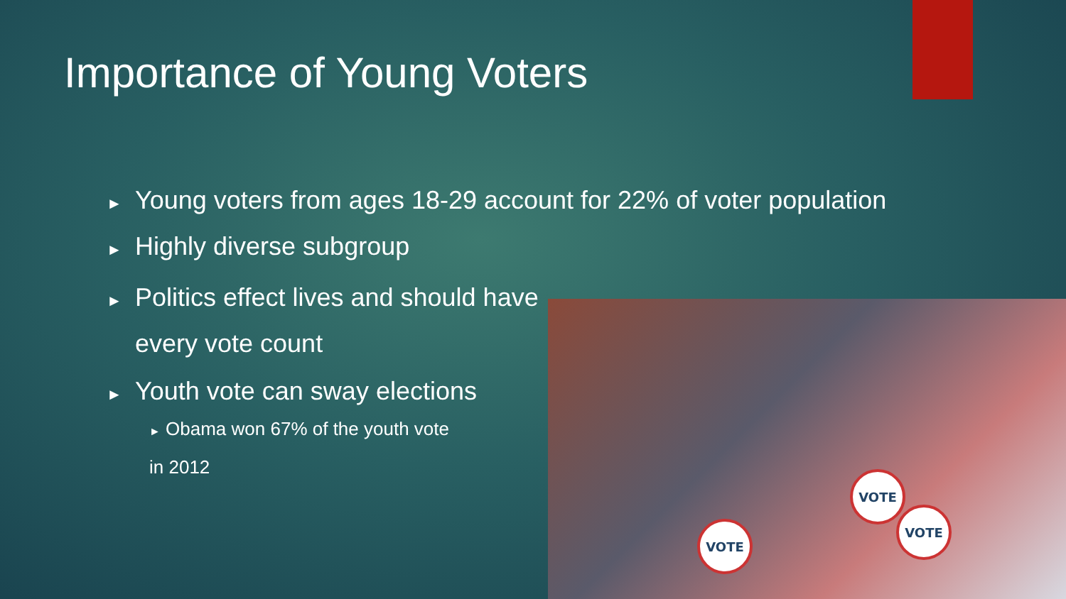Importance of Young Voters
► Young voters from ages 18-29 account for 22% of voter population
► Highly diverse subgroup
► Politics effect lives and should have every vote count
► Youth vote can sway elections
► Obama won 67% of the youth vote
in 2012
VOTE
VOTE
VOTE